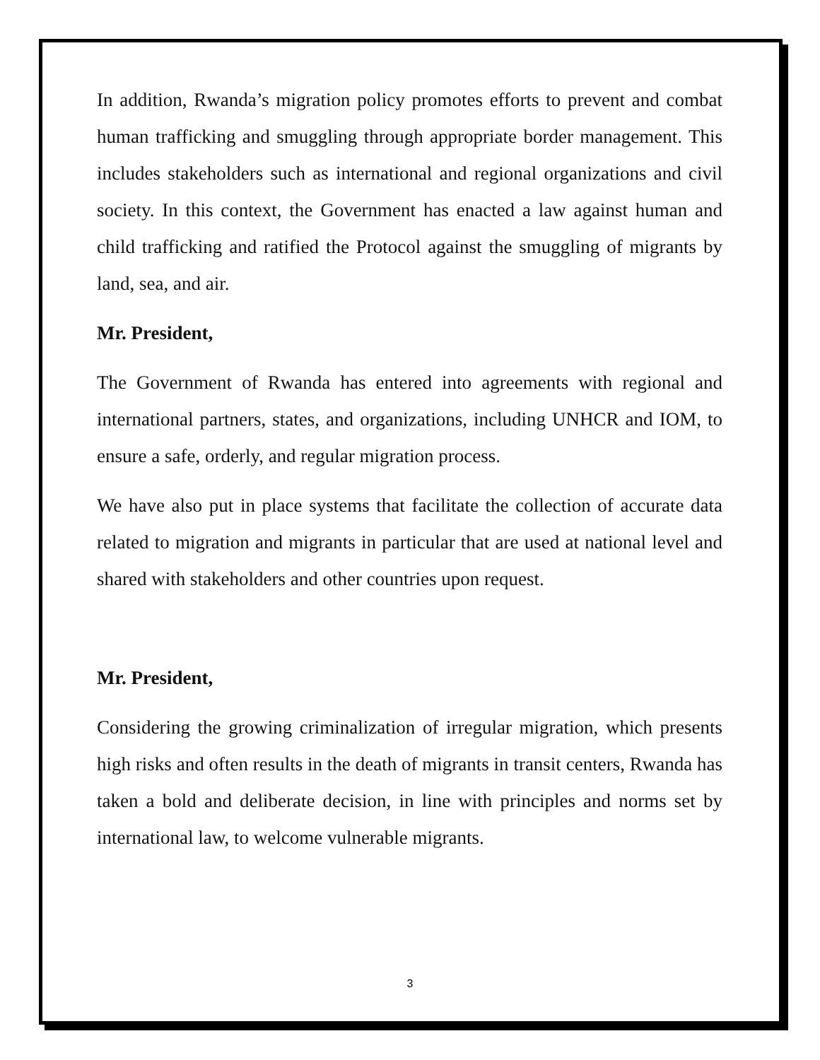In addition, Rwanda’s migration policy promotes efforts to prevent and combat human trafficking and smuggling through appropriate border management. This includes stakeholders such as international and regional organizations and civil society. In this context, the Government has enacted a law against human and child trafficking and ratified the Protocol against the smuggling of migrants by land, sea, and air.
Mr. President,
The Government of Rwanda has entered into agreements with regional and international partners, states, and organizations, including UNHCR and IOM, to ensure a safe, orderly, and regular migration process.
We have also put in place systems that facilitate the collection of accurate data related to migration and migrants in particular that are used at national level and shared with stakeholders and other countries upon request.
Mr. President,
Considering the growing criminalization of irregular migration, which presents high risks and often results in the death of migrants in transit centers, Rwanda has taken a bold and deliberate decision, in line with principles and norms set by international law, to welcome vulnerable migrants.
3